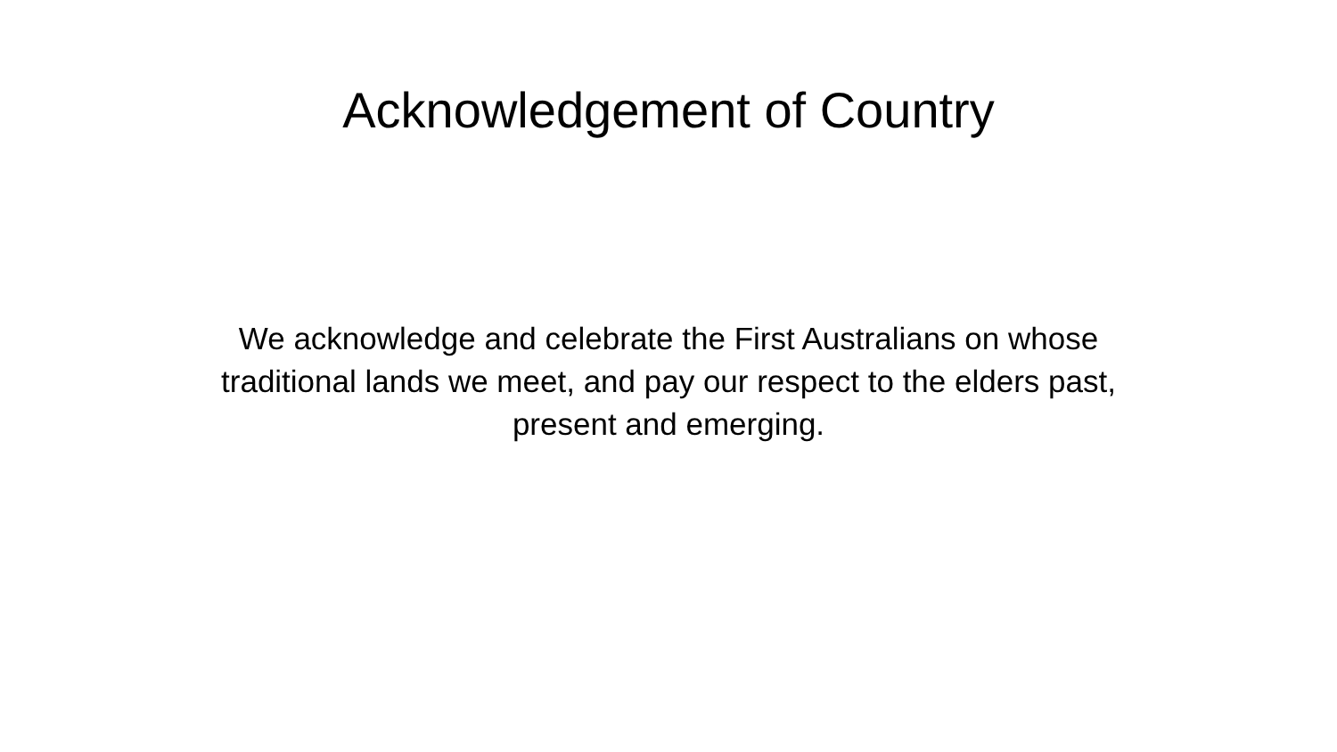Acknowledgement of Country
We acknowledge and celebrate the First Australians on whose
traditional lands we meet, and pay our respect to the elders past,
present and emerging.